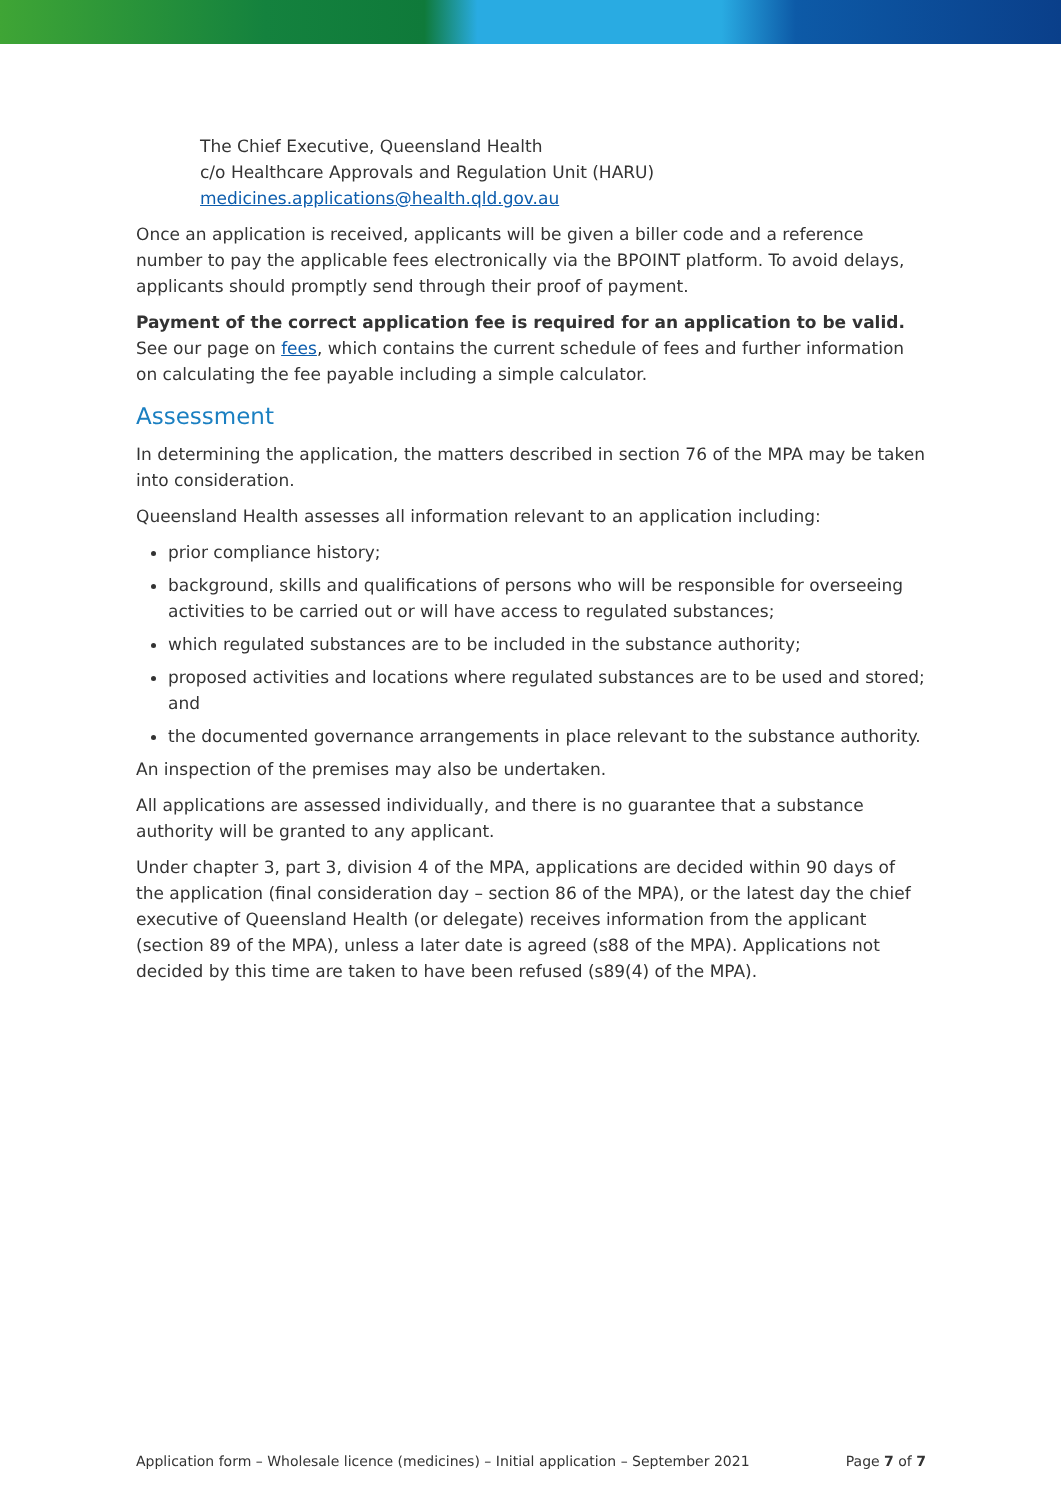The Chief Executive, Queensland Health
c/o Healthcare Approvals and Regulation Unit (HARU)
medicines.applications@health.qld.gov.au
Once an application is received, applicants will be given a biller code and a reference number to pay the applicable fees electronically via the BPOINT platform. To avoid delays, applicants should promptly send through their proof of payment.
Payment of the correct application fee is required for an application to be valid. See our page on fees, which contains the current schedule of fees and further information on calculating the fee payable including a simple calculator.
Assessment
In determining the application, the matters described in section 76 of the MPA may be taken into consideration.
Queensland Health assesses all information relevant to an application including:
prior compliance history;
background, skills and qualifications of persons who will be responsible for overseeing activities to be carried out or will have access to regulated substances;
which regulated substances are to be included in the substance authority;
proposed activities and locations where regulated substances are to be used and stored; and
the documented governance arrangements in place relevant to the substance authority.
An inspection of the premises may also be undertaken.
All applications are assessed individually, and there is no guarantee that a substance authority will be granted to any applicant.
Under chapter 3, part 3, division 4 of the MPA, applications are decided within 90 days of the application (final consideration day – section 86 of the MPA), or the latest day the chief executive of Queensland Health (or delegate) receives information from the applicant (section 89 of the MPA), unless a later date is agreed (s88 of the MPA). Applications not decided by this time are taken to have been refused (s89(4) of the MPA).
Application form – Wholesale licence (medicines) – Initial application – September 2021 Page 7 of 7